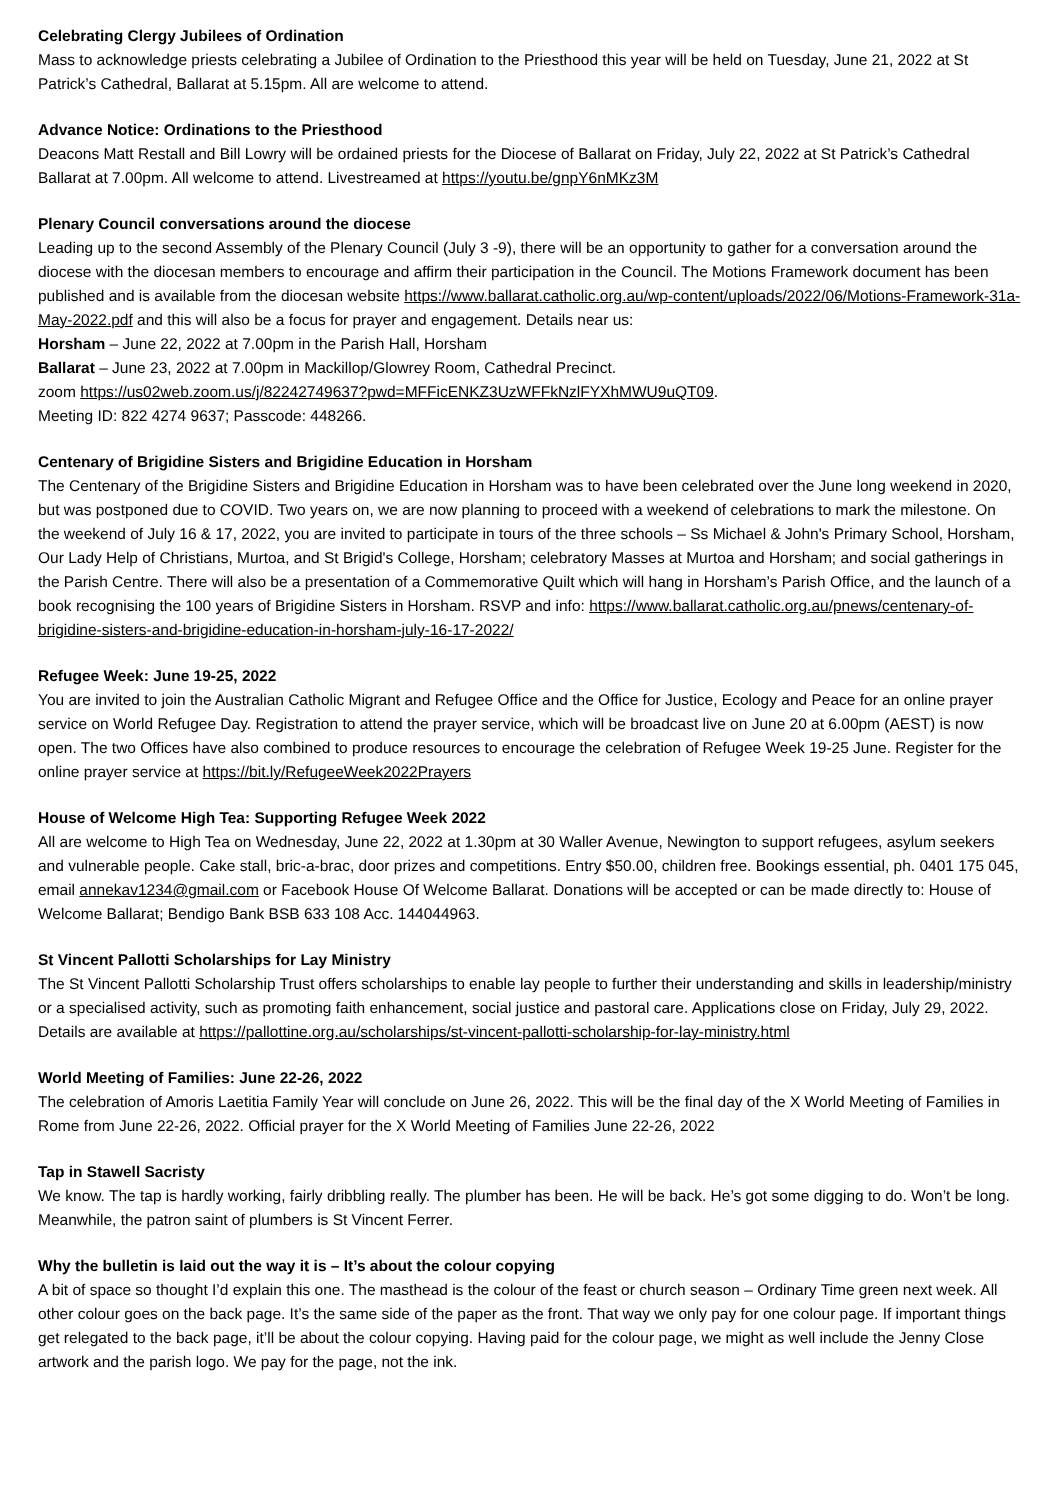Celebrating Clergy Jubilees of Ordination
Mass to acknowledge priests celebrating a Jubilee of Ordination to the Priesthood this year will be held on Tuesday, June 21, 2022 at St Patrick’s Cathedral, Ballarat at 5.15pm. All are welcome to attend.
Advance Notice: Ordinations to the Priesthood
Deacons Matt Restall and Bill Lowry will be ordained priests for the Diocese of Ballarat on Friday, July 22, 2022 at St Patrick’s Cathedral Ballarat at 7.00pm. All welcome to attend. Livestreamed at https://youtu.be/gnpY6nMKz3M
Plenary Council conversations around the diocese
Leading up to the second Assembly of the Plenary Council (July 3 -9), there will be an opportunity to gather for a conversation around the diocese with the diocesan members to encourage and affirm their participation in the Council. The Motions Framework document has been published and is available from the diocesan website https://www.ballarat.catholic.org.au/wp-content/uploads/2022/06/Motions-Framework-31a-May-2022.pdf and this will also be a focus for prayer and engagement. Details near us:
Horsham – June 22, 2022 at 7.00pm in the Parish Hall, Horsham
Ballarat – June 23, 2022 at 7.00pm in Mackillop/Glowrey Room, Cathedral Precinct.
zoom https://us02web.zoom.us/j/82242749637?pwd=MFFicENKZ3UzWFFkNzlFYXhMWU9uQT09.
Meeting ID: 822 4274 9637; Passcode: 448266.
Centenary of Brigidine Sisters and Brigidine Education in Horsham
The Centenary of the Brigidine Sisters and Brigidine Education in Horsham was to have been celebrated over the June long weekend in 2020, but was postponed due to COVID. Two years on, we are now planning to proceed with a weekend of celebrations to mark the milestone. On the weekend of July 16 & 17, 2022, you are invited to participate in tours of the three schools – Ss Michael & John's Primary School, Horsham, Our Lady Help of Christians, Murtoa, and St Brigid's College, Horsham; celebratory Masses at Murtoa and Horsham; and social gatherings in the Parish Centre. There will also be a presentation of a Commemorative Quilt which will hang in Horsham’s Parish Office, and the launch of a book recognising the 100 years of Brigidine Sisters in Horsham. RSVP and info: https://www.ballarat.catholic.org.au/pnews/centenary-of-brigidine-sisters-and-brigidine-education-in-horsham-july-16-17-2022/
Refugee Week: June 19-25, 2022
You are invited to join the Australian Catholic Migrant and Refugee Office and the Office for Justice, Ecology and Peace for an online prayer service on World Refugee Day. Registration to attend the prayer service, which will be broadcast live on June 20 at 6.00pm (AEST) is now open. The two Offices have also combined to produce resources to encourage the celebration of Refugee Week 19-25 June. Register for the online prayer service at https://bit.ly/RefugeeWeek2022Prayers
House of Welcome High Tea: Supporting Refugee Week 2022
All are welcome to High Tea on Wednesday, June 22, 2022 at 1.30pm at 30 Waller Avenue, Newington to support refugees, asylum seekers and vulnerable people. Cake stall, bric-a-brac, door prizes and competitions. Entry $50.00, children free. Bookings essential, ph. 0401 175 045, email annekav1234@gmail.com or Facebook House Of Welcome Ballarat. Donations will be accepted or can be made directly to: House of Welcome Ballarat; Bendigo Bank BSB 633 108 Acc. 144044963.
St Vincent Pallotti Scholarships for Lay Ministry
The St Vincent Pallotti Scholarship Trust offers scholarships to enable lay people to further their understanding and skills in leadership/ministry or a specialised activity, such as promoting faith enhancement, social justice and pastoral care. Applications close on Friday, July 29, 2022. Details are available at https://pallottine.org.au/scholarships/st-vincent-pallotti-scholarship-for-lay-ministry.html
World Meeting of Families: June 22-26, 2022
The celebration of Amoris Laetitia Family Year will conclude on June 26, 2022. This will be the final day of the X World Meeting of Families in Rome from June 22-26, 2022. Official prayer for the X World Meeting of Families June 22-26, 2022
Tap in Stawell Sacristy
We know. The tap is hardly working, fairly dribbling really. The plumber has been. He will be back. He’s got some digging to do. Won’t be long. Meanwhile, the patron saint of plumbers is St Vincent Ferrer.
Why the bulletin is laid out the way it is – It’s about the colour copying
A bit of space so thought I’d explain this one. The masthead is the colour of the feast or church season – Ordinary Time green next week. All other colour goes on the back page. It’s the same side of the paper as the front. That way we only pay for one colour page. If important things get relegated to the back page, it’ll be about the colour copying. Having paid for the colour page, we might as well include the Jenny Close artwork and the parish logo. We pay for the page, not the ink.